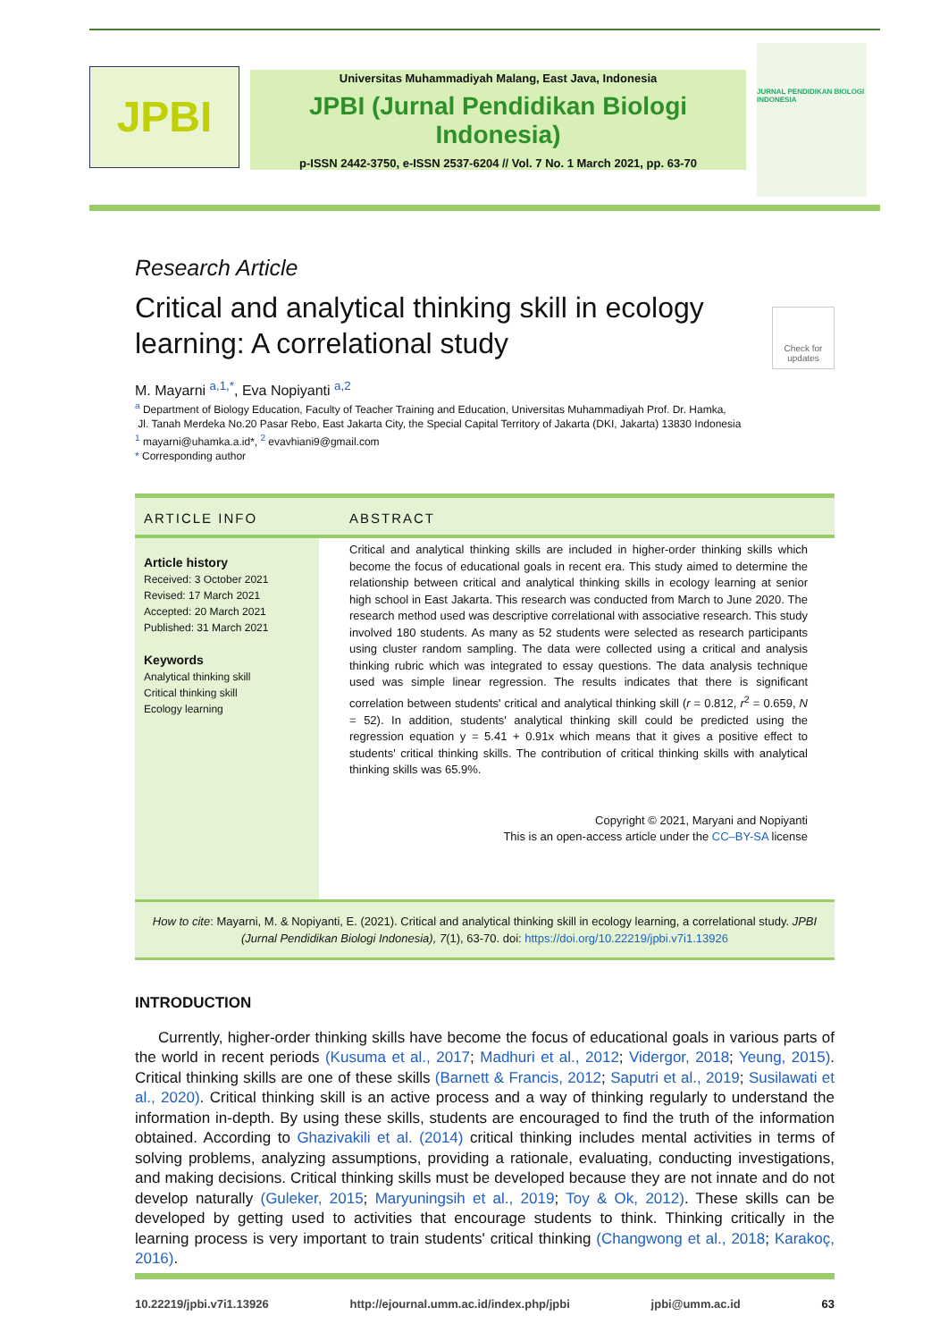JPBI
Universitas Muhammadiyah Malang, East Java, Indonesia
JPBI (Jurnal Pendidikan Biologi Indonesia)
p-ISSN 2442-3750, e-ISSN 2537-6204 // Vol. 7 No. 1 March 2021, pp. 63-70
JURNAL PENDIDIKAN BIOLOGI INDONESIA
Research Article
Critical and analytical thinking skill in ecology learning: A correlational study
Check for updates
M. Mayarni <sup>a,1,*</sup>, Eva Nopiyanti <sup>a,2</sup>
<sup>a</sup> Department of Biology Education, Faculty of Teacher Training and Education, Universitas Muhammadiyah Prof. Dr. Hamka,
Jl. Tanah Merdeka No.20 Pasar Rebo, East Jakarta City, the Special Capital Territory of Jakarta (DKI, Jakarta) 13830 Indonesia
<sup>1</sup> mayarni@uhamka.a.id*, <sup>2</sup> evavhiani9@gmail.com
* Corresponding author
ARTICLE INFO ABSTRACT
Article history
Received: 3 October 2021
Revised: 17 March 2021
Accepted: 20 March 2021
Published: 31 March 2021
Keywords
Analytical thinking skill
Critical thinking skill
Ecology learning
Critical and analytical thinking skills are included in higher-order thinking skills which become the focus of educational goals in recent era. This study aimed to determine the relationship between critical and analytical thinking skills in ecology learning at senior high school in East Jakarta. This research was conducted from March to June 2020. The research method used was descriptive correlational with associative research. This study involved 180 students. As many as 52 students were selected as research participants using cluster random sampling. The data were collected using a critical and analysis thinking rubric which was integrated to essay questions. The data analysis technique used was simple linear regression. The results indicates that there is significant correlation between students' critical and analytical thinking skill (r = 0.812, r<sup>2</sup> = 0.659, N = 52). In addition, students' analytical thinking skill could be predicted using the regression equation y = 5.41 + 0.91x which means that it gives a positive effect to students' critical thinking skills. The contribution of critical thinking skills with analytical thinking skills was 65.9%.
Copyright © 2021, Maryani and Nopiyanti
This is an open-access article under the CC–BY-SA license
How to cite: Mayarni, M. & Nopiyanti, E. (2021). Critical and analytical thinking skill in ecology learning, a correlational study. JPBI (Jurnal Pendidikan Biologi Indonesia), 7(1), 63-70. doi: https://doi.org/10.22219/jpbi.v7i1.13926
INTRODUCTION
Currently, higher-order thinking skills have become the focus of educational goals in various parts of the world in recent periods (Kusuma et al., 2017; Madhuri et al., 2012; Vidergor, 2018; Yeung, 2015). Critical thinking skills are one of these skills (Barnett & Francis, 2012; Saputri et al., 2019; Susilawati et al., 2020). Critical thinking skill is an active process and a way of thinking regularly to understand the information in-depth. By using these skills, students are encouraged to find the truth of the information obtained. According to Ghazivakili et al. (2014) critical thinking includes mental activities in terms of solving problems, analyzing assumptions, providing a rationale, evaluating, conducting investigations, and making decisions. Critical thinking skills must be developed because they are not innate and do not develop naturally (Guleker, 2015; Maryuningsih et al., 2019; Toy & Ok, 2012). These skills can be developed by getting used to activities that encourage students to think. Thinking critically in the learning process is very important to train students' critical thinking (Changwong et al., 2018; Karakoç, 2016).
10.22219/jpbi.v7i1.13926 http://ejournal.umm.ac.id/index.php/jpbi jpbi@umm.ac.id 63